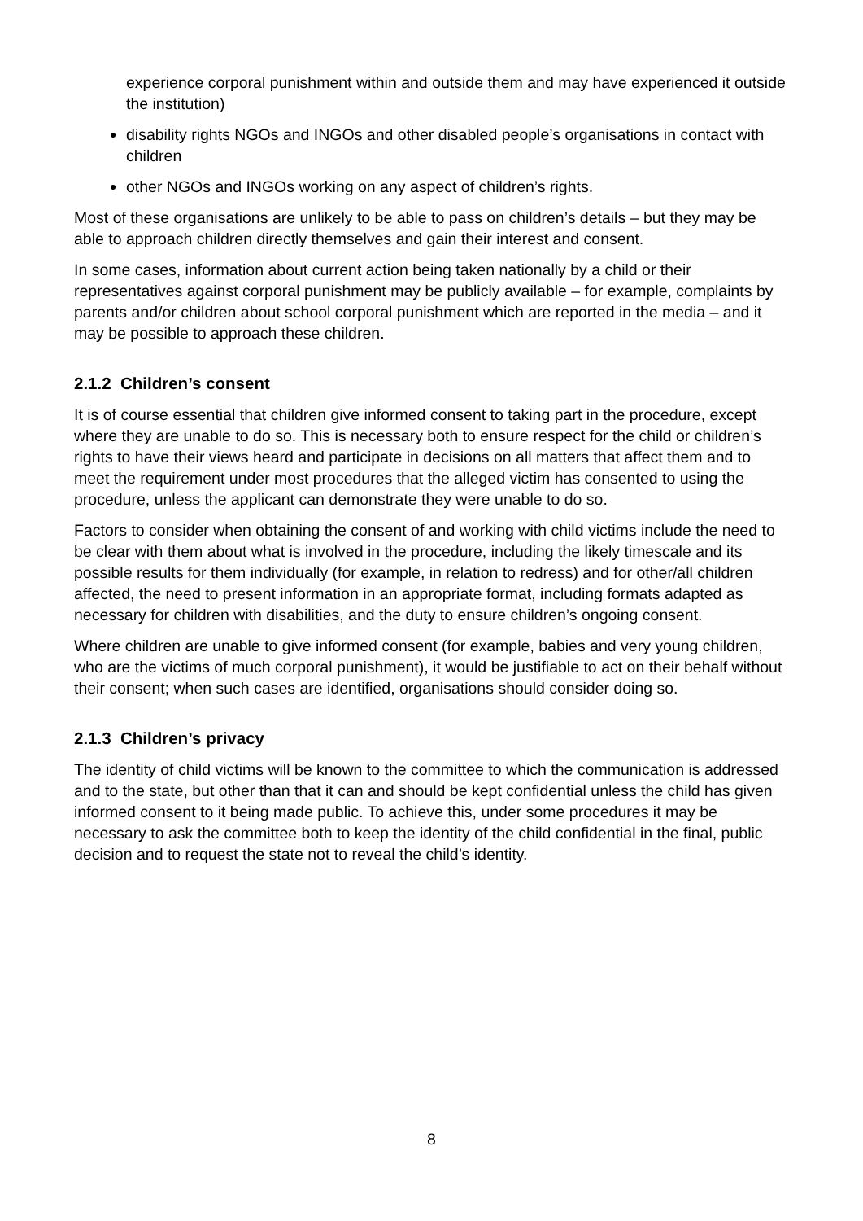experience corporal punishment within and outside them and may have experienced it outside the institution)
disability rights NGOs and INGOs and other disabled people’s organisations in contact with children
other NGOs and INGOs working on any aspect of children’s rights.
Most of these organisations are unlikely to be able to pass on children’s details – but they may be able to approach children directly themselves and gain their interest and consent.
In some cases, information about current action being taken nationally by a child or their representatives against corporal punishment may be publicly available – for example, complaints by parents and/or children about school corporal punishment which are reported in the media – and it may be possible to approach these children.
2.1.2 Children’s consent
It is of course essential that children give informed consent to taking part in the procedure, except where they are unable to do so. This is necessary both to ensure respect for the child or children’s rights to have their views heard and participate in decisions on all matters that affect them and to meet the requirement under most procedures that the alleged victim has consented to using the procedure, unless the applicant can demonstrate they were unable to do so.
Factors to consider when obtaining the consent of and working with child victims include the need to be clear with them about what is involved in the procedure, including the likely timescale and its possible results for them individually (for example, in relation to redress) and for other/all children affected, the need to present information in an appropriate format, including formats adapted as necessary for children with disabilities, and the duty to ensure children’s ongoing consent.
Where children are unable to give informed consent (for example, babies and very young children, who are the victims of much corporal punishment), it would be justifiable to act on their behalf without their consent; when such cases are identified, organisations should consider doing so.
2.1.3 Children’s privacy
The identity of child victims will be known to the committee to which the communication is addressed and to the state, but other than that it can and should be kept confidential unless the child has given informed consent to it being made public. To achieve this, under some procedures it may be necessary to ask the committee both to keep the identity of the child confidential in the final, public decision and to request the state not to reveal the child’s identity.
8